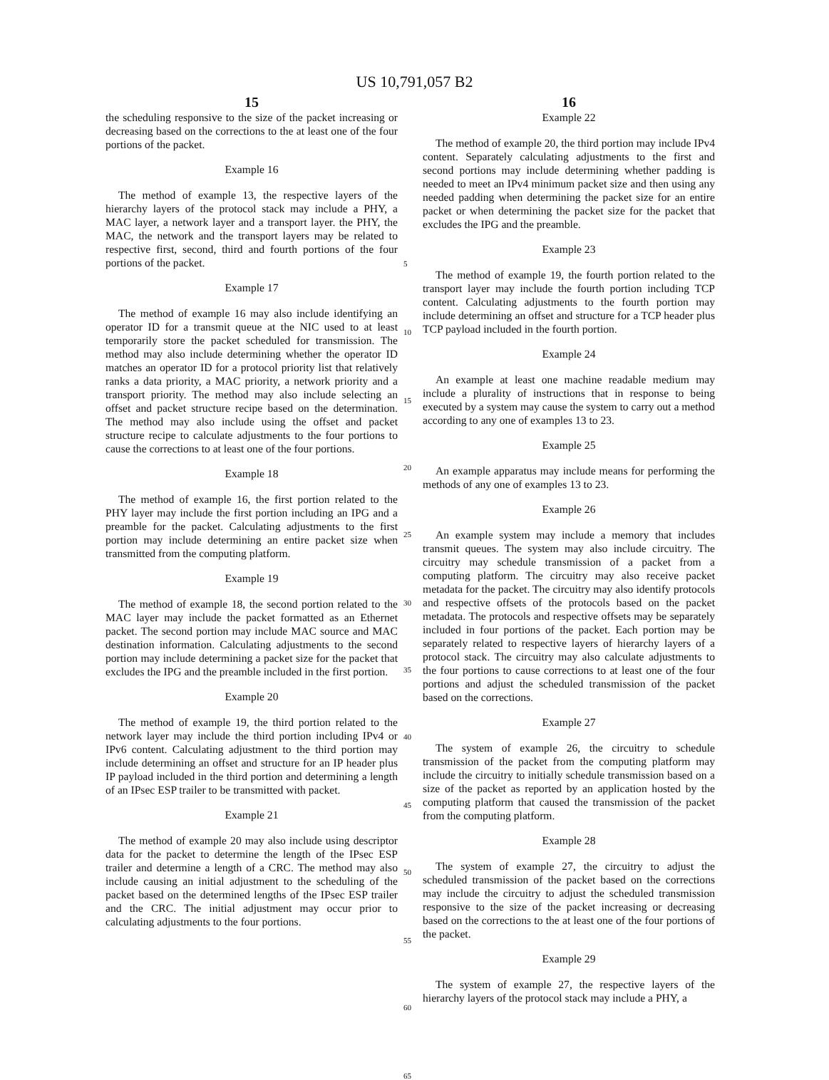US 10,791,057 B2
15
the scheduling responsive to the size of the packet increasing or decreasing based on the corrections to the at least one of the four portions of the packet.
Example 16
The method of example 13, the respective layers of the hierarchy layers of the protocol stack may include a PHY, a MAC layer, a network layer and a transport layer. the PHY, the MAC, the network and the transport layers may be related to respective first, second, third and fourth portions of the four portions of the packet.
Example 17
The method of example 16 may also include identifying an operator ID for a transmit queue at the NIC used to at least temporarily store the packet scheduled for transmission. The method may also include determining whether the operator ID matches an operator ID for a protocol priority list that relatively ranks a data priority, a MAC priority, a network priority and a transport priority. The method may also include selecting an offset and packet structure recipe based on the determination. The method may also include using the offset and packet structure recipe to calculate adjustments to the four portions to cause the corrections to at least one of the four portions.
Example 18
The method of example 16, the first portion related to the PHY layer may include the first portion including an IPG and a preamble for the packet. Calculating adjustments to the first portion may include determining an entire packet size when transmitted from the computing platform.
Example 19
The method of example 18, the second portion related to the MAC layer may include the packet formatted as an Ethernet packet. The second portion may include MAC source and MAC destination information. Calculating adjustments to the second portion may include determining a packet size for the packet that excludes the IPG and the preamble included in the first portion.
Example 20
The method of example 19, the third portion related to the network layer may include the third portion including IPv4 or IPv6 content. Calculating adjustment to the third portion may include determining an offset and structure for an IP header plus IP payload included in the third portion and determining a length of an IPsec ESP trailer to be transmitted with packet.
Example 21
The method of example 20 may also include using descriptor data for the packet to determine the length of the IPsec ESP trailer and determine a length of a CRC. The method may also include causing an initial adjustment to the scheduling of the packet based on the determined lengths of the IPsec ESP trailer and the CRC. The initial adjustment may occur prior to calculating adjustments to the four portions.
5
10
15
20
25
30
35
40
45
50
55
60
65
16
Example 22
The method of example 20, the third portion may include IPv4 content. Separately calculating adjustments to the first and second portions may include determining whether padding is needed to meet an IPv4 minimum packet size and then using any needed padding when determining the packet size for an entire packet or when determining the packet size for the packet that excludes the IPG and the preamble.
Example 23
The method of example 19, the fourth portion related to the transport layer may include the fourth portion including TCP content. Calculating adjustments to the fourth portion may include determining an offset and structure for a TCP header plus TCP payload included in the fourth portion.
Example 24
An example at least one machine readable medium may include a plurality of instructions that in response to being executed by a system may cause the system to carry out a method according to any one of examples 13 to 23.
Example 25
An example apparatus may include means for performing the methods of any one of examples 13 to 23.
Example 26
An example system may include a memory that includes transmit queues. The system may also include circuitry. The circuitry may schedule transmission of a packet from a computing platform. The circuitry may also receive packet metadata for the packet. The circuitry may also identify protocols and respective offsets of the protocols based on the packet metadata. The protocols and respective offsets may be separately included in four portions of the packet. Each portion may be separately related to respective layers of hierarchy layers of a protocol stack. The circuitry may also calculate adjustments to the four portions to cause corrections to at least one of the four portions and adjust the scheduled transmission of the packet based on the corrections.
Example 27
The system of example 26, the circuitry to schedule transmission of the packet from the computing platform may include the circuitry to initially schedule transmission based on a size of the packet as reported by an application hosted by the computing platform that caused the transmission of the packet from the computing platform.
Example 28
The system of example 27, the circuitry to adjust the scheduled transmission of the packet based on the corrections may include the circuitry to adjust the scheduled transmission responsive to the size of the packet increasing or decreasing based on the corrections to the at least one of the four portions of the packet.
Example 29
The system of example 27, the respective layers of the hierarchy layers of the protocol stack may include a PHY, a